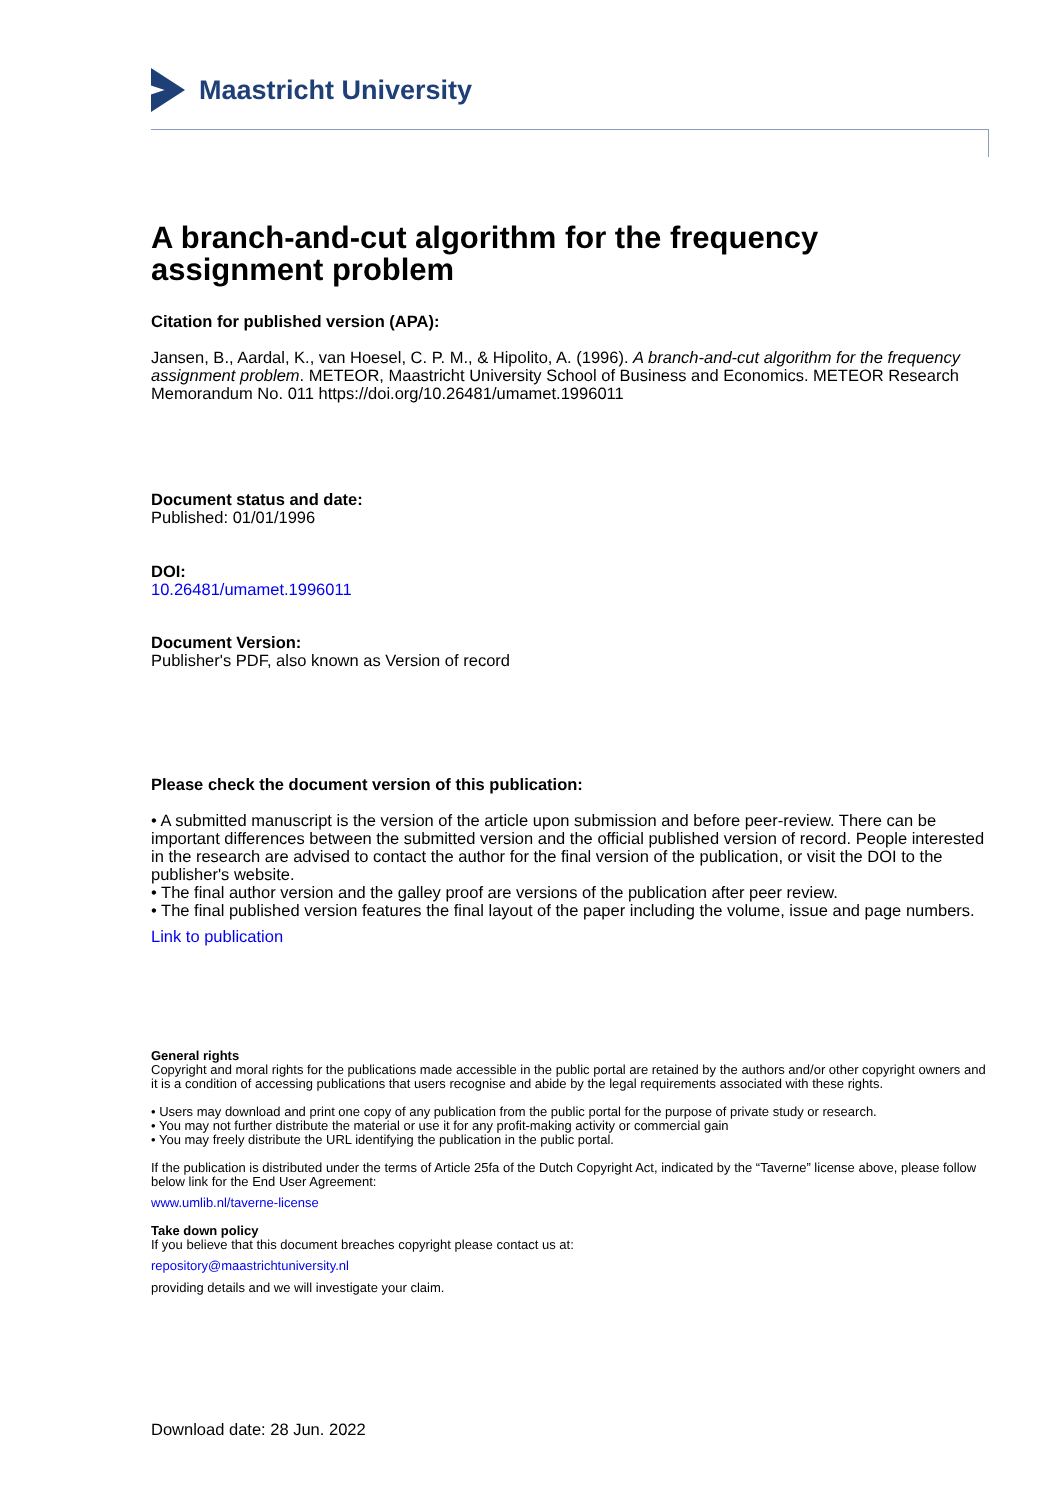Maastricht University
A branch-and-cut algorithm for the frequency assignment problem
Citation for published version (APA):
Jansen, B., Aardal, K., van Hoesel, C. P. M., & Hipolito, A. (1996). A branch-and-cut algorithm for the frequency assignment problem. METEOR, Maastricht University School of Business and Economics. METEOR Research Memorandum No. 011 https://doi.org/10.26481/umamet.1996011
Document status and date:
Published: 01/01/1996
DOI:
10.26481/umamet.1996011
Document Version:
Publisher's PDF, also known as Version of record
Please check the document version of this publication:
• A submitted manuscript is the version of the article upon submission and before peer-review. There can be important differences between the submitted version and the official published version of record. People interested in the research are advised to contact the author for the final version of the publication, or visit the DOI to the publisher's website.
• The final author version and the galley proof are versions of the publication after peer review.
• The final published version features the final layout of the paper including the volume, issue and page numbers.
Link to publication
General rights
Copyright and moral rights for the publications made accessible in the public portal are retained by the authors and/or other copyright owners and it is a condition of accessing publications that users recognise and abide by the legal requirements associated with these rights.
• Users may download and print one copy of any publication from the public portal for the purpose of private study or research.
• You may not further distribute the material or use it for any profit-making activity or commercial gain
• You may freely distribute the URL identifying the publication in the public portal.
If the publication is distributed under the terms of Article 25fa of the Dutch Copyright Act, indicated by the “Taverne” license above, please follow below link for the End User Agreement:
www.umlib.nl/taverne-license
Take down policy
If you believe that this document breaches copyright please contact us at:
repository@maastrichtuniversity.nl
providing details and we will investigate your claim.
Download date: 28 Jun. 2022